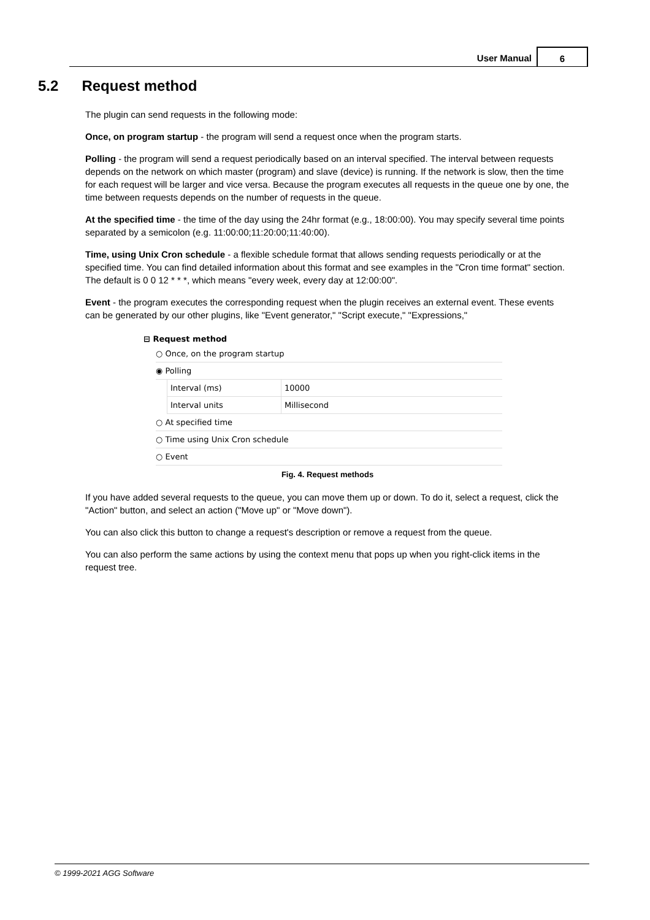User Manual
6
5.2 Request method
The plugin can send requests in the following mode:
Once, on program startup - the program will send a request once when the program starts.
Polling - the program will send a request periodically based on an interval specified. The interval between requests depends on the network on which master (program) and slave (device) is running. If the network is slow, then the time for each request will be larger and vice versa. Because the program executes all requests in the queue one by one, the time between requests depends on the number of requests in the queue.
At the specified time - the time of the day using the 24hr format (e.g., 18:00:00). You may specify several time points separated by a semicolon (e.g. 11:00:00;11:20:00;11:40:00).
Time, using Unix Cron schedule - a flexible schedule format that allows sending requests periodically or at the specified time. You can find detailed information about this format and see examples in the "Cron time format" section. The default is 0 0 12 * * *, which means "every week, every day at 12:00:00".
Event - the program executes the corresponding request when the plugin receives an external event. These events can be generated by our other plugins, like "Event generator," "Script execute," "Expressions,"
⊟ Request method
○ Once, on the program startup
◉ Polling
Interval (ms) 10000
Interval units Millisecond
○ At specified time
○ Time using Unix Cron schedule
○ Event
Fig. 4. Request methods
If you have added several requests to the queue, you can move them up or down. To do it, select a request, click the "Action" button, and select an action ("Move up" or "Move down").
You can also click this button to change a request's description or remove a request from the queue.
You can also perform the same actions by using the context menu that pops up when you right-click items in the request tree.
© 1999-2021 AGG Software